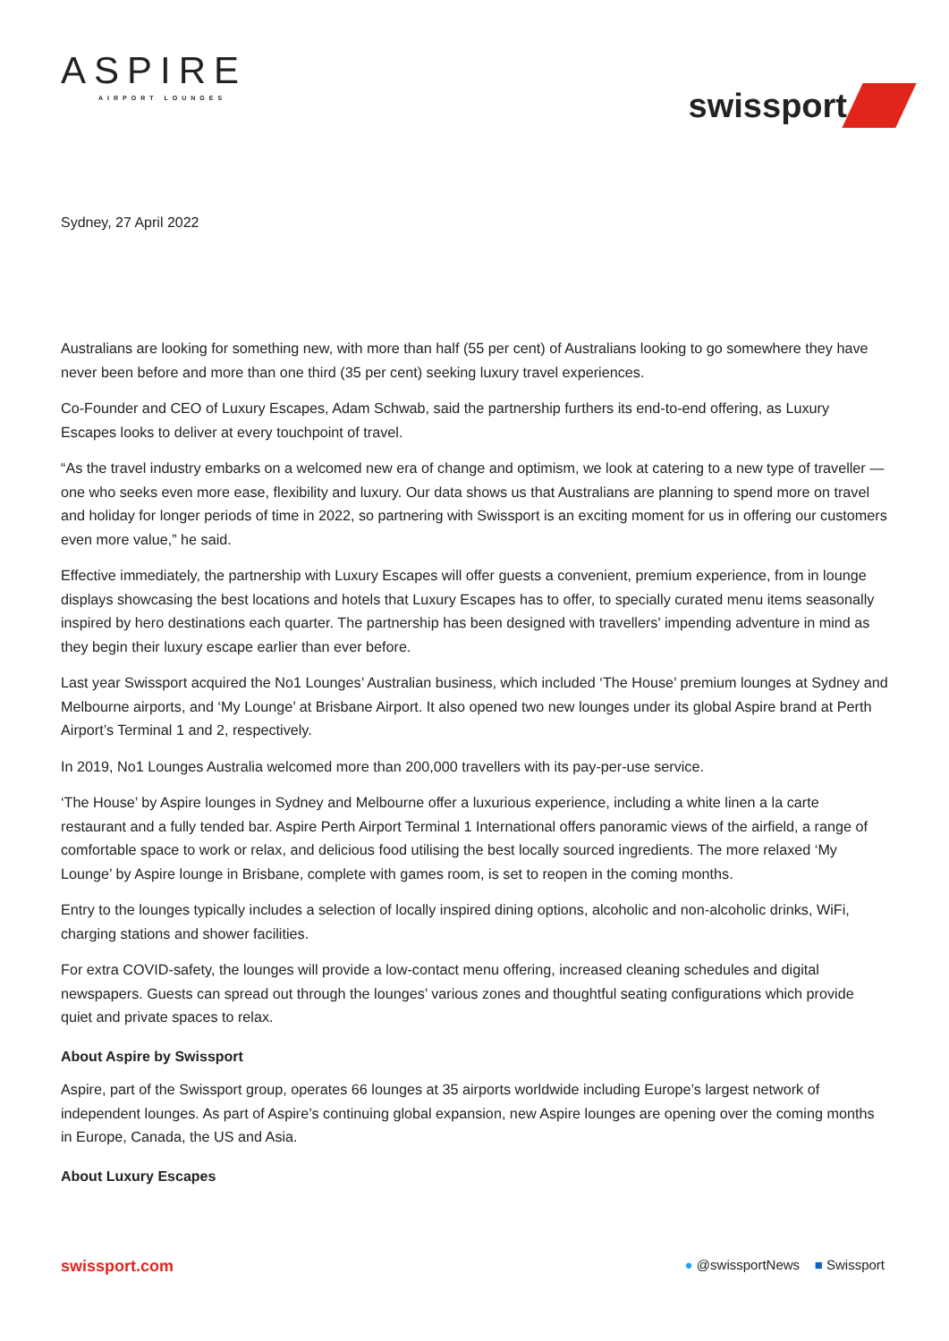ASPIRE
AIRPORT LOUNGES
swissport
Sydney, 27 April 2022
Australians are looking for something new, with more than half (55 per cent) of Australians looking to go somewhere they have never been before and more than one third (35 per cent) seeking luxury travel experiences.
Co-Founder and CEO of Luxury Escapes, Adam Schwab, said the partnership furthers its end-to-end offering, as Luxury Escapes looks to deliver at every touchpoint of travel.
“As the travel industry embarks on a welcomed new era of change and optimism, we look at catering to a new type of traveller — one who seeks even more ease, flexibility and luxury. Our data shows us that Australians are planning to spend more on travel and holiday for longer periods of time in 2022, so partnering with Swissport is an exciting moment for us in offering our customers even more value,” he said.
Effective immediately, the partnership with Luxury Escapes will offer guests a convenient, premium experience, from in lounge displays showcasing the best locations and hotels that Luxury Escapes has to offer, to specially curated menu items seasonally inspired by hero destinations each quarter. The partnership has been designed with travellers' impending adventure in mind as they begin their luxury escape earlier than ever before.
Last year Swissport acquired the No1 Lounges’ Australian business, which included ‘The House’ premium lounges at Sydney and Melbourne airports, and ‘My Lounge’ at Brisbane Airport. It also opened two new lounges under its global Aspire brand at Perth Airport’s Terminal 1 and 2, respectively.
In 2019, No1 Lounges Australia welcomed more than 200,000 travellers with its pay-per-use service.
‘The House’ by Aspire lounges in Sydney and Melbourne offer a luxurious experience, including a white linen a la carte restaurant and a fully tended bar. Aspire Perth Airport Terminal 1 International offers panoramic views of the airfield, a range of comfortable space to work or relax, and delicious food utilising the best locally sourced ingredients. The more relaxed ‘My Lounge’ by Aspire lounge in Brisbane, complete with games room, is set to reopen in the coming months.
Entry to the lounges typically includes a selection of locally inspired dining options, alcoholic and non-alcoholic drinks, WiFi, charging stations and shower facilities.
For extra COVID-safety, the lounges will provide a low-contact menu offering, increased cleaning schedules and digital newspapers. Guests can spread out through the lounges’ various zones and thoughtful seating configurations which provide quiet and private spaces to relax.
About Aspire by Swissport
Aspire, part of the Swissport group, operates 66 lounges at 35 airports worldwide including Europe’s largest network of independent lounges. As part of Aspire’s continuing global expansion, new Aspire lounges are opening over the coming months in Europe, Canada, the US and Asia.
About Luxury Escapes
swissport.com ● @swissportNews ■ Swissport